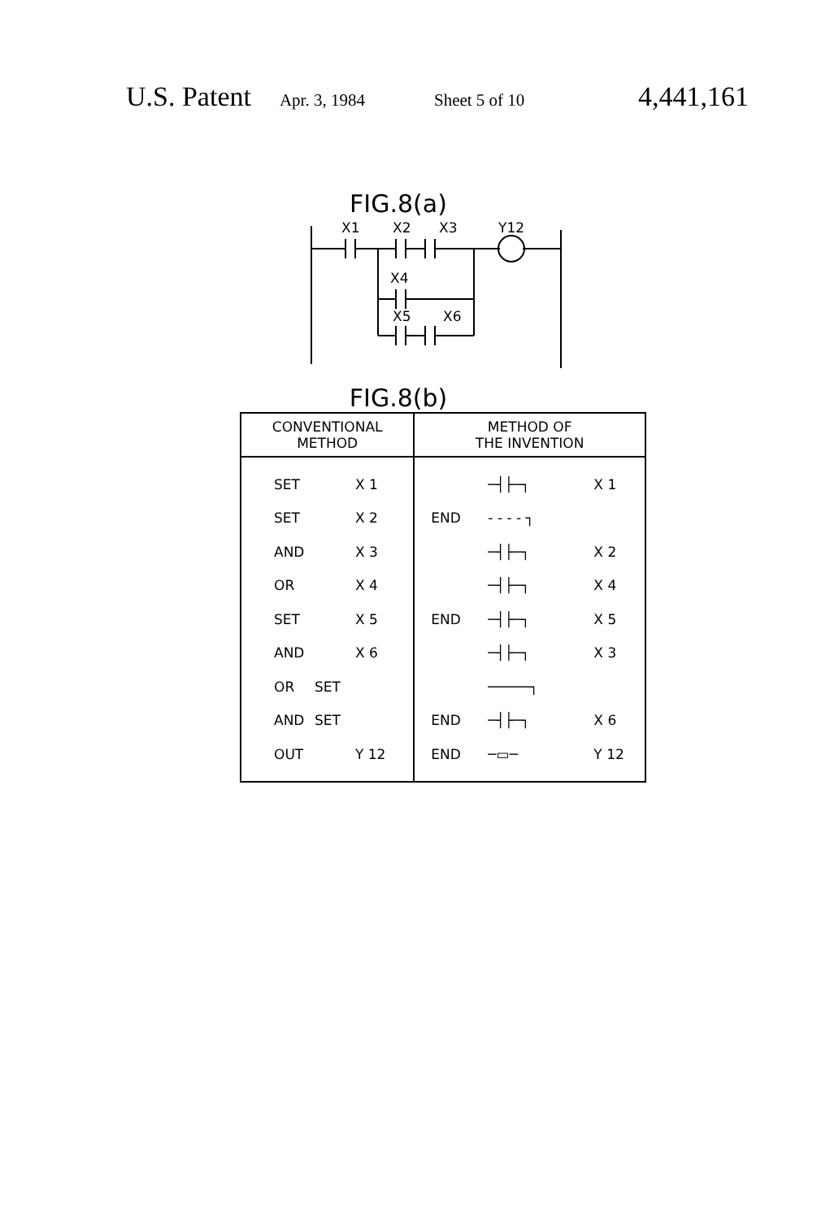U.S. Patent Apr. 3, 1984 Sheet 5 of 10 4,441,161
FIG.8(a)
X1
X2
X3
Y12
X4
X5
X6
FIG.8(b)
| CONVENTIONAL METHOD | METHOD OF THE INVENTION |
| --- | --- |
| SET X 1 SET X 2 AND X 3 OR X 4 SET X 5 AND X 6 OR SET AND SET OUT Y 12 | ─┤├─┐ X 1 END - - - - ┐ ─┤├─┐ X 2 ─┤├─┐ X 4 END ─┤├─┐ X 5 ─┤├─┐ X 3 ─────┐ END ─┤├─┐ X 6 END ─▭─ Y 12 |